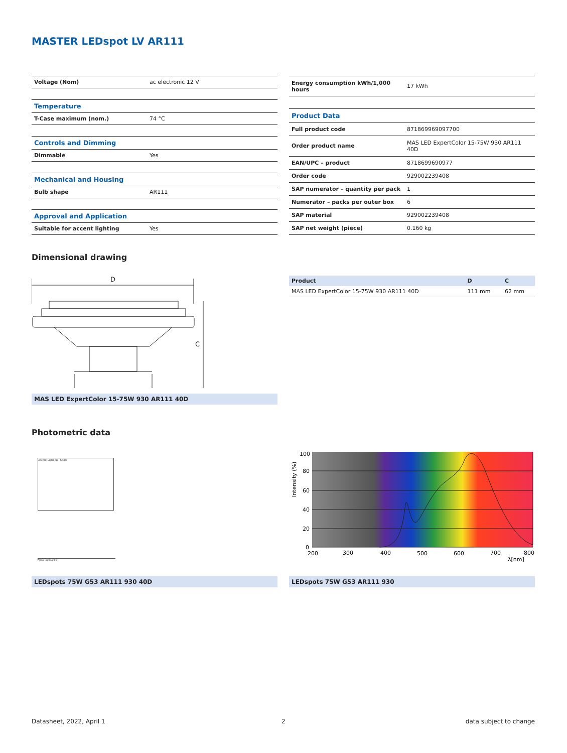MASTER LEDspot LV AR111
| Voltage (Nom) | ac electronic 12 V |
| Temperature | |
| T-Case maximum (nom.) | 74 °C |
| Controls and Dimming | |
| Dimmable | Yes |
| Mechanical and Housing | |
| Bulb shape | AR111 |
| Approval and Application | |
| Suitable for accent lighting | Yes |
| Energy consumption kWh/1,000 hours | 17 kWh |
| Product Data | |
| Full product code | 871869969097700 |
| Order product name | MAS LED ExpertColor 15-75W 930 AR111 40D |
| EAN/UPC – product | 8718699690977 |
| Order code | 929002239408 |
| SAP numerator – quantity per pack | 1 |
| Numerator – packs per outer box | 6 |
| SAP material | 929002239408 |
| SAP net weight (piece) | 0.160 kg |
Dimensional drawing
D
C
MAS LED ExpertColor 15-75W 930 AR111 40D
| Product | D | C |
| --- | --- | --- |
| MAS LED ExpertColor 15-75W 930 AR111 40D | 111 mm | 62 mm |
Photometric data
Accent Lighting - Spots
Philips Lighting B.V.
100
80
60
40
20
0
200
300
400
500
600
700
800
λ[nm]
Intensity (%)
LEDspots 75W G53 AR111 930 40D LEDspots 75W G53 AR111 930
Datasheet, 2022, April 1 2 data subject to change